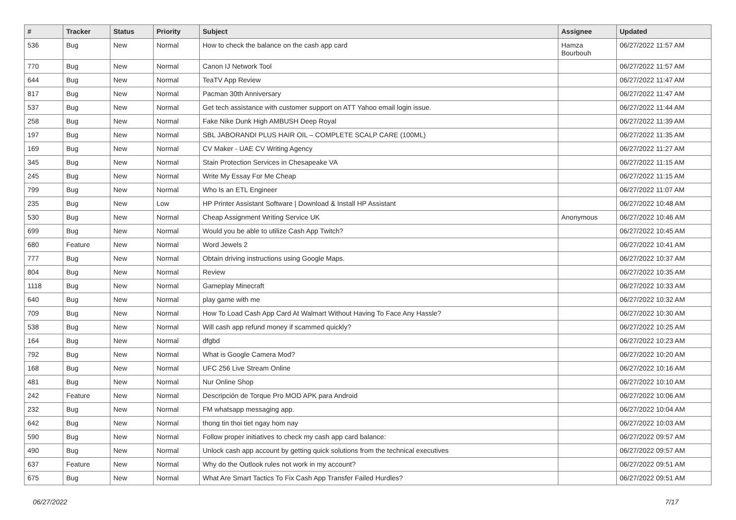| # | Tracker | Status | Priority | Subject | Assignee | Updated |
| --- | --- | --- | --- | --- | --- | --- |
| 536 | Bug | New | Normal | How to check the balance on the cash app card | Hamza Bourbouh | 06/27/2022 11:57 AM |
| 770 | Bug | New | Normal | Canon IJ Network Tool | | 06/27/2022 11:57 AM |
| 644 | Bug | New | Normal | TeaTV App Review | | 06/27/2022 11:47 AM |
| 817 | Bug | New | Normal | Pacman 30th Anniversary | | 06/27/2022 11:47 AM |
| 537 | Bug | New | Normal | Get tech assistance with customer support on ATT Yahoo email login issue. | | 06/27/2022 11:44 AM |
| 258 | Bug | New | Normal | Fake Nike Dunk High AMBUSH Deep Royal | | 06/27/2022 11:39 AM |
| 197 | Bug | New | Normal | SBL JABORANDI PLUS HAIR OIL – COMPLETE SCALP CARE (100ML) | | 06/27/2022 11:35 AM |
| 169 | Bug | New | Normal | CV Maker - UAE CV Writing Agency | | 06/27/2022 11:27 AM |
| 345 | Bug | New | Normal | Stain Protection Services in Chesapeake VA | | 06/27/2022 11:15 AM |
| 245 | Bug | New | Normal | Write My Essay For Me Cheap | | 06/27/2022 11:15 AM |
| 799 | Bug | New | Normal | Who Is an ETL Engineer | | 06/27/2022 11:07 AM |
| 235 | Bug | New | Low | HP Printer Assistant Software / Download & Install HP Assistant | | 06/27/2022 10:48 AM |
| 530 | Bug | New | Normal | Cheap Assignment Writing Service UK | Anonymous | 06/27/2022 10:46 AM |
| 699 | Bug | New | Normal | Would you be able to utilize Cash App Twitch? | | 06/27/2022 10:45 AM |
| 680 | Feature | New | Normal | Word Jewels 2 | | 06/27/2022 10:41 AM |
| 777 | Bug | New | Normal | Obtain driving instructions using Google Maps. | | 06/27/2022 10:37 AM |
| 804 | Bug | New | Normal | Review | | 06/27/2022 10:35 AM |
| 1118 | Bug | New | Normal | Gameplay Minecraft | | 06/27/2022 10:33 AM |
| 640 | Bug | New | Normal | play game with me | | 06/27/2022 10:32 AM |
| 709 | Bug | New | Normal | How To Load Cash App Card At Walmart Without Having To Face Any Hassle? | | 06/27/2022 10:30 AM |
| 538 | Bug | New | Normal | Will cash app refund money if scammed quickly? | | 06/27/2022 10:25 AM |
| 164 | Bug | New | Normal | dfgbd | | 06/27/2022 10:23 AM |
| 792 | Bug | New | Normal | What is Google Camera Mod? | | 06/27/2022 10:20 AM |
| 168 | Bug | New | Normal | UFC 256 Live Stream Online | | 06/27/2022 10:16 AM |
| 481 | Bug | New | Normal | Nur Online Shop | | 06/27/2022 10:10 AM |
| 242 | Feature | New | Normal | Descripción de Torque Pro MOD APK para Android | | 06/27/2022 10:06 AM |
| 232 | Bug | New | Normal | FM whatsapp messaging app. | | 06/27/2022 10:04 AM |
| 642 | Bug | New | Normal | thong tin thoi tiet ngay hom nay | | 06/27/2022 10:03 AM |
| 590 | Bug | New | Normal | Follow proper initiatives to check my cash app card balance: | | 06/27/2022 09:57 AM |
| 490 | Bug | New | Normal | Unlock cash app account by getting quick solutions from the technical executives | | 06/27/2022 09:57 AM |
| 637 | Feature | New | Normal | Why do the Outlook rules not work in my account? | | 06/27/2022 09:51 AM |
| 675 | Bug | New | Normal | What Are Smart Tactics To Fix Cash App Transfer Failed Hurdles? | | 06/27/2022 09:51 AM |
06/27/2022 7/17